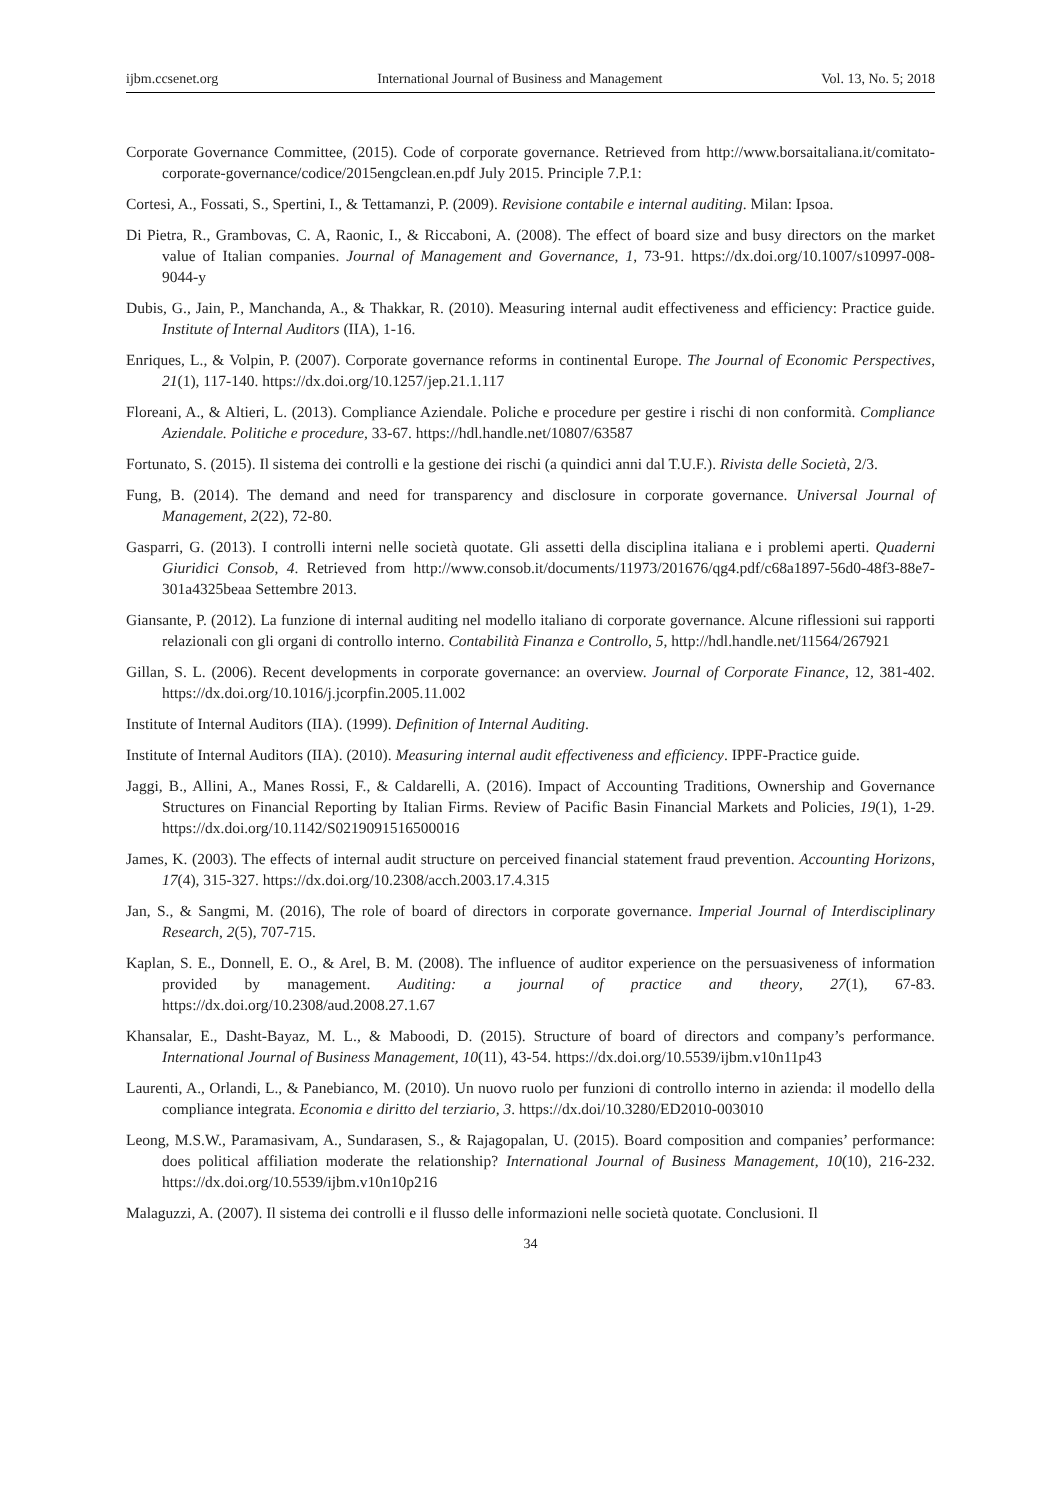ijbm.ccsenet.org International Journal of Business and Management Vol. 13, No. 5; 2018
Corporate Governance Committee, (2015). Code of corporate governance. Retrieved from http://www.borsaitaliana.it/comitato-corporate-governance/codice/2015engclean.en.pdf July 2015. Principle 7.P.1:
Cortesi, A., Fossati, S., Spertini, I., & Tettamanzi, P. (2009). Revisione contabile e internal auditing. Milan: Ipsoa.
Di Pietra, R., Grambovas, C. A, Raonic, I., & Riccaboni, A. (2008). The effect of board size and busy directors on the market value of Italian companies. Journal of Management and Governance, 1, 73-91. https://dx.doi.org/10.1007/s10997-008-9044-y
Dubis, G., Jain, P., Manchanda, A., & Thakkar, R. (2010). Measuring internal audit effectiveness and efficiency: Practice guide. Institute of Internal Auditors (IIA), 1-16.
Enriques, L., & Volpin, P. (2007). Corporate governance reforms in continental Europe. The Journal of Economic Perspectives, 21(1), 117-140. https://dx.doi.org/10.1257/jep.21.1.117
Floreani, A., & Altieri, L. (2013). Compliance Aziendale. Poliche e procedure per gestire i rischi di non conformità. Compliance Aziendale. Politiche e procedure, 33-67. https://hdl.handle.net/10807/63587
Fortunato, S. (2015). Il sistema dei controlli e la gestione dei rischi (a quindici anni dal T.U.F.). Rivista delle Società, 2/3.
Fung, B. (2014). The demand and need for transparency and disclosure in corporate governance. Universal Journal of Management, 2(22), 72-80.
Gasparri, G. (2013). I controlli interni nelle società quotate. Gli assetti della disciplina italiana e i problemi aperti. Quaderni Giuridici Consob, 4. Retrieved from http://www.consob.it/documents/11973/201676/qg4.pdf/c68a1897-56d0-48f3-88e7-301a4325beaa Settembre 2013.
Giansante, P. (2012). La funzione di internal auditing nel modello italiano di corporate governance. Alcune riflessioni sui rapporti relazionali con gli organi di controllo interno. Contabilità Finanza e Controllo, 5, http://hdl.handle.net/11564/267921
Gillan, S. L. (2006). Recent developments in corporate governance: an overview. Journal of Corporate Finance, 12, 381-402. https://dx.doi.org/10.1016/j.jcorpfin.2005.11.002
Institute of Internal Auditors (IIA). (1999). Definition of Internal Auditing.
Institute of Internal Auditors (IIA). (2010). Measuring internal audit effectiveness and efficiency. IPPF-Practice guide.
Jaggi, B., Allini, A., Manes Rossi, F., & Caldarelli, A. (2016). Impact of Accounting Traditions, Ownership and Governance Structures on Financial Reporting by Italian Firms. Review of Pacific Basin Financial Markets and Policies, 19(1), 1-29. https://dx.doi.org/10.1142/S0219091516500016
James, K. (2003). The effects of internal audit structure on perceived financial statement fraud prevention. Accounting Horizons, 17(4), 315-327. https://dx.doi.org/10.2308/acch.2003.17.4.315
Jan, S., & Sangmi, M. (2016), The role of board of directors in corporate governance. Imperial Journal of Interdisciplinary Research, 2(5), 707-715.
Kaplan, S. E., Donnell, E. O., & Arel, B. M. (2008). The influence of auditor experience on the persuasiveness of information provided by management. Auditing: a journal of practice and theory, 27(1), 67-83. https://dx.doi.org/10.2308/aud.2008.27.1.67
Khansalar, E., Dasht-Bayaz, M. L., & Maboodi, D. (2015). Structure of board of directors and company’s performance. International Journal of Business Management, 10(11), 43-54. https://dx.doi.org/10.5539/ijbm.v10n11p43
Laurenti, A., Orlandi, L., & Panebianco, M. (2010). Un nuovo ruolo per funzioni di controllo interno in azienda: il modello della compliance integrata. Economia e diritto del terziario, 3. https://dx.doi/10.3280/ED2010-003010
Leong, M.S.W., Paramasivam, A., Sundarasen, S., & Rajagopalan, U. (2015). Board composition and companies’ performance: does political affiliation moderate the relationship? International Journal of Business Management, 10(10), 216-232. https://dx.doi.org/10.5539/ijbm.v10n10p216
Malaguzzi, A. (2007). Il sistema dei controlli e il flusso delle informazioni nelle società quotate. Conclusioni. Il
34